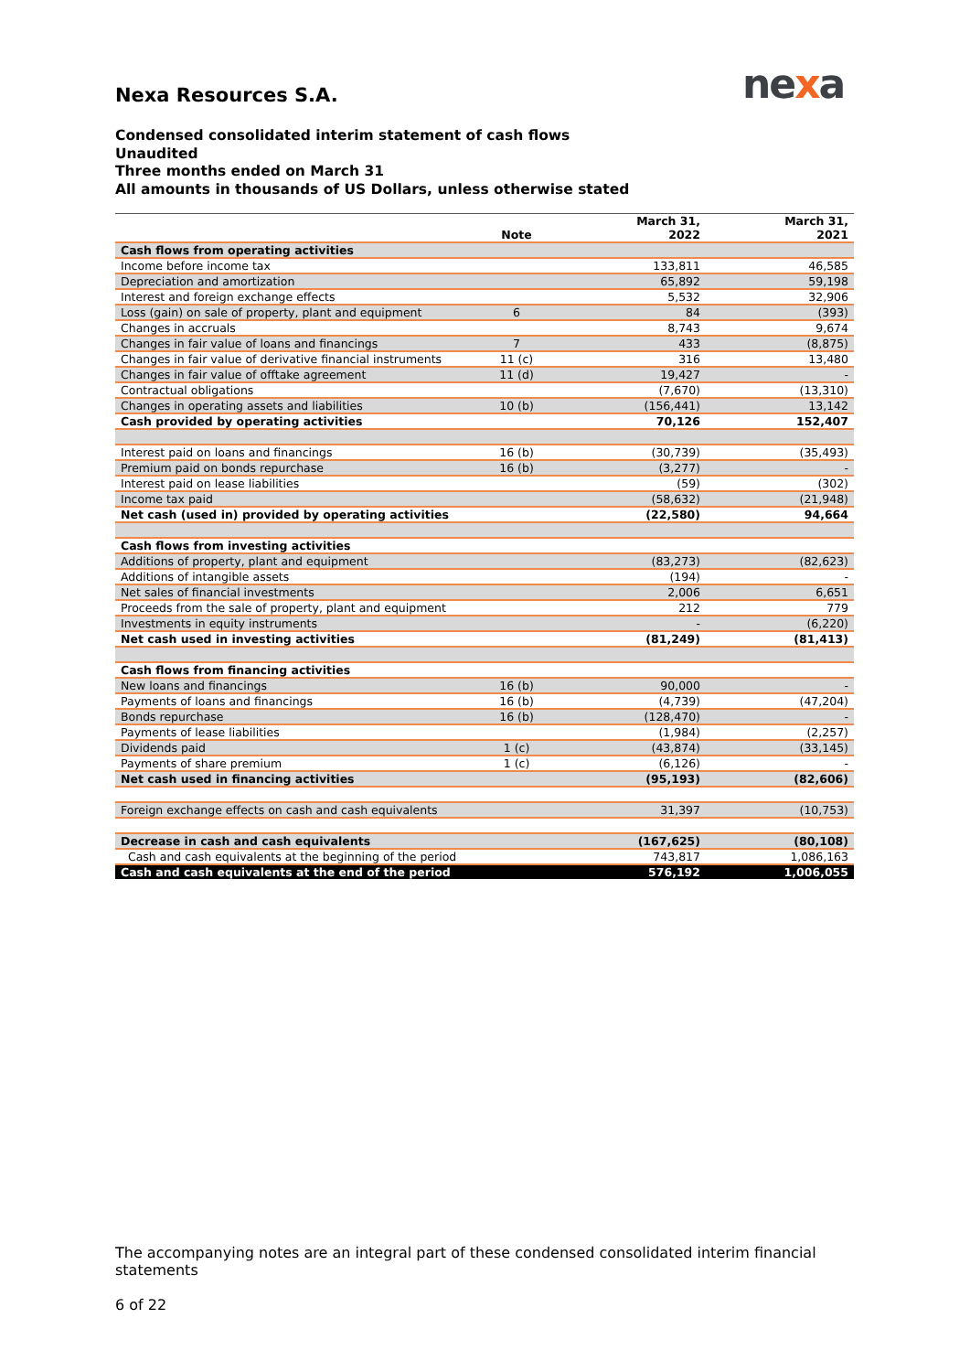nexa
Nexa Resources S.A.
Condensed consolidated interim statement of cash flows
Unaudited
Three months ended on March 31
All amounts in thousands of US Dollars, unless otherwise stated
| | Note | March 31, 2022 | March 31, 2021 |
| --- | --- | --- | --- |
| Cash flows from operating activities | | | |
| Income before income tax | | 133,811 | 46,585 |
| Depreciation and amortization | | 65,892 | 59,198 |
| Interest and foreign exchange effects | | 5,532 | 32,906 |
| Loss (gain) on sale of property, plant and equipment | 6 | 84 | (393) |
| Changes in accruals | | 8,743 | 9,674 |
| Changes in fair value of loans and financings | 7 | 433 | (8,875) |
| Changes in fair value of derivative financial instruments | 11 (c) | 316 | 13,480 |
| Changes in fair value of offtake agreement | 11 (d) | 19,427 | - |
| Contractual obligations | | (7,670) | (13,310) |
| Changes in operating assets and liabilities | 10 (b) | (156,441) | 13,142 |
| Cash provided by operating activities | | 70,126 | 152,407 |
| Interest paid on loans and financings | 16 (b) | (30,739) | (35,493) |
| Premium paid on bonds repurchase | 16 (b) | (3,277) | - |
| Interest paid on lease liabilities | | (59) | (302) |
| Income tax paid | | (58,632) | (21,948) |
| Net cash (used in) provided by operating activities | | (22,580) | 94,664 |
| Cash flows from investing activities | | | |
| Additions of property, plant and equipment | | (83,273) | (82,623) |
| Additions of intangible assets | | (194) | - |
| Net sales of financial investments | | 2,006 | 6,651 |
| Proceeds from the sale of property, plant and equipment | | 212 | 779 |
| Investments in equity instruments | | - | (6,220) |
| Net cash used in investing activities | | (81,249) | (81,413) |
| Cash flows from financing activities | | | |
| New loans and financings | 16 (b) | 90,000 | - |
| Payments of loans and financings | 16 (b) | (4,739) | (47,204) |
| Bonds repurchase | 16 (b) | (128,470) | - |
| Payments of lease liabilities | | (1,984) | (2,257) |
| Dividends paid | 1 (c) | (43,874) | (33,145) |
| Payments of share premium | 1 (c) | (6,126) | - |
| Net cash used in financing activities | | (95,193) | (82,606) |
| Foreign exchange effects on cash and cash equivalents | | 31,397 | (10,753) |
| Decrease in cash and cash equivalents | | (167,625) | (80,108) |
| Cash and cash equivalents at the beginning of the period | | 743,817 | 1,086,163 |
| Cash and cash equivalents at the end of the period | | 576,192 | 1,006,055 |
The accompanying notes are an integral part of these condensed consolidated interim financial statements
6 of 22